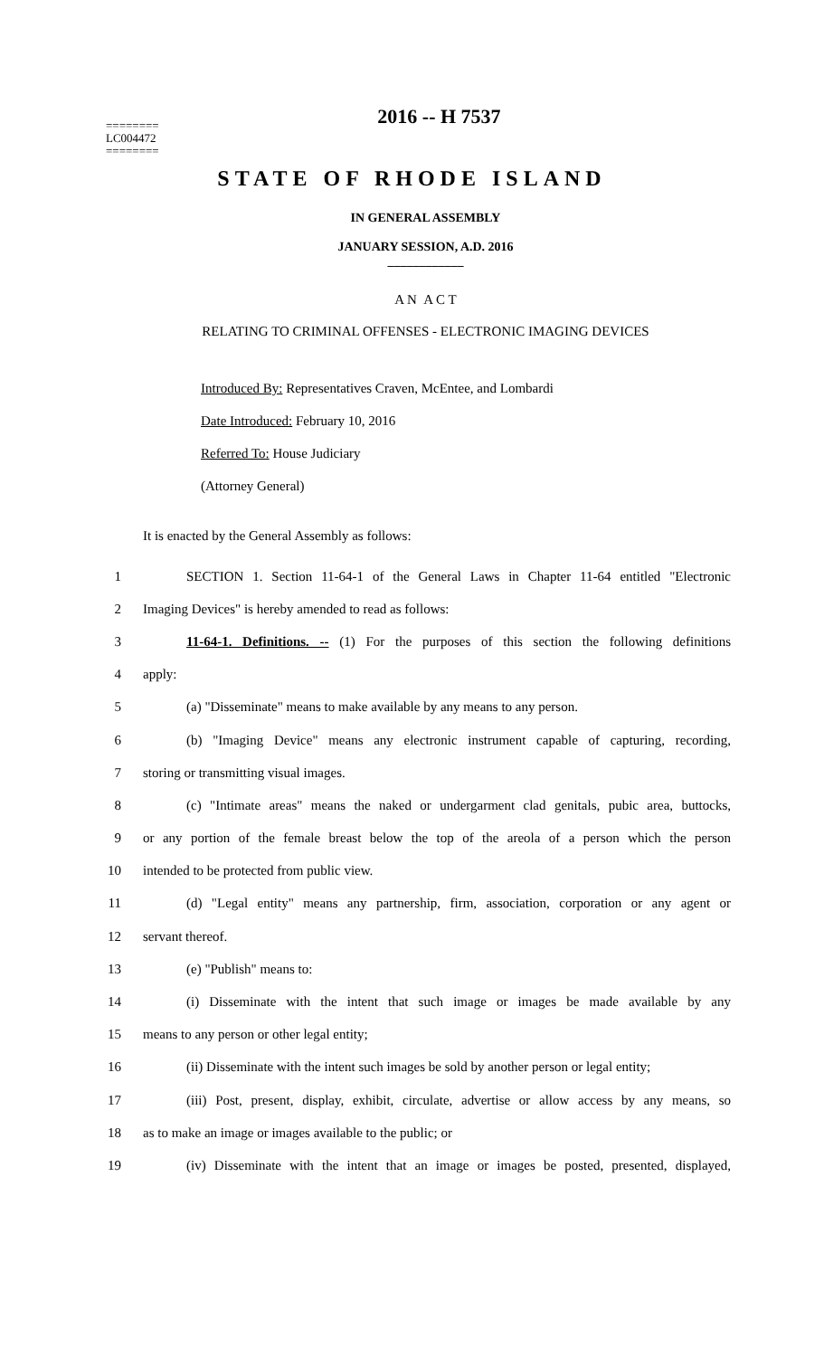========
LC004472
========
2016 -- H 7537
STATE OF RHODE ISLAND
IN GENERAL ASSEMBLY
JANUARY SESSION, A.D. 2016
____________
A N A C T
RELATING TO CRIMINAL OFFENSES - ELECTRONIC IMAGING DEVICES
Introduced By: Representatives Craven, McEntee, and Lombardi
Date Introduced: February 10, 2016
Referred To: House Judiciary
(Attorney General)
It is enacted by the General Assembly as follows:
1 SECTION 1. Section 11-64-1 of the General Laws in Chapter 11-64 entitled "Electronic
2 Imaging Devices" is hereby amended to read as follows:
3 11-64-1. Definitions. -- (1) For the purposes of this section the following definitions
4 apply:
5 (a) "Disseminate" means to make available by any means to any person.
6 (b) "Imaging Device" means any electronic instrument capable of capturing, recording,
7 storing or transmitting visual images.
8 (c) "Intimate areas" means the naked or undergarment clad genitals, pubic area, buttocks,
9 or any portion of the female breast below the top of the areola of a person which the person
10 intended to be protected from public view.
11 (d) "Legal entity" means any partnership, firm, association, corporation or any agent or
12 servant thereof.
13 (e) "Publish" means to:
14 (i) Disseminate with the intent that such image or images be made available by any
15 means to any person or other legal entity;
16 (ii) Disseminate with the intent such images be sold by another person or legal entity;
17 (iii) Post, present, display, exhibit, circulate, advertise or allow access by any means, so
18 as to make an image or images available to the public; or
19 (iv) Disseminate with the intent that an image or images be posted, presented, displayed,